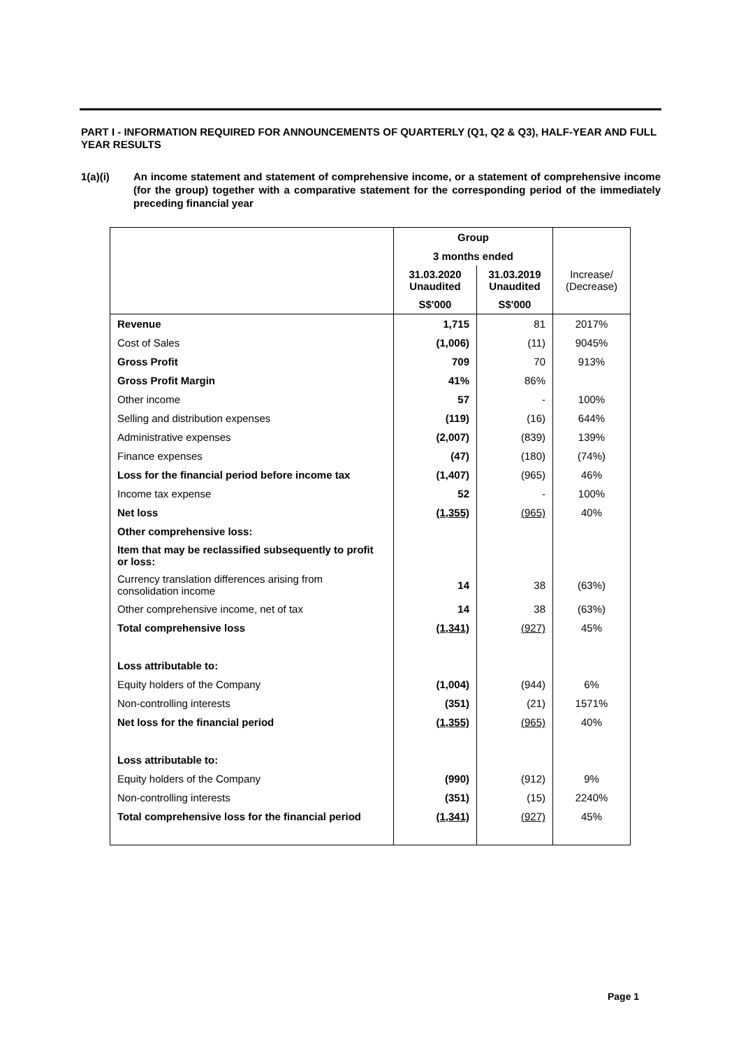PART I - INFORMATION REQUIRED FOR ANNOUNCEMENTS OF QUARTERLY (Q1, Q2 & Q3), HALF-YEAR AND FULL YEAR RESULTS
1(a)(i) An income statement and statement of comprehensive income, or a statement of comprehensive income (for the group) together with a comparative statement for the corresponding period of the immediately preceding financial year
| | Group | | |
| | 3 months ended | | |
| | 31.03.2020 Unaudited | 31.03.2019 Unaudited | Increase/ (Decrease) |
| | S$'000 | S$'000 | |
| Revenue | 1,715 | 81 | 2017% |
| Cost of Sales | (1,006) | (11) | 9045% |
| Gross Profit | 709 | 70 | 913% |
| Gross Profit Margin | 41% | 86% | |
| Other income | 57 | - | 100% |
| Selling and distribution expenses | (119) | (16) | 644% |
| Administrative expenses | (2,007) | (839) | 139% |
| Finance expenses | (47) | (180) | (74%) |
| Loss for the financial period before income tax | (1,407) | (965) | 46% |
| Income tax expense | 52 | - | 100% |
| Net loss | (1,355) | (965) | 40% |
| Other comprehensive loss: | | | |
| Item that may be reclassified subsequently to profit or loss: | | | |
| Currency translation differences arising from consolidation income | 14 | 38 | (63%) |
| Other comprehensive income, net of tax | 14 | 38 | (63%) |
| Total comprehensive loss | (1,341) | (927) | 45% |
| Loss attributable to: | | | |
| Equity holders of the Company | (1,004) | (944) | 6% |
| Non-controlling interests | (351) | (21) | 1571% |
| Net loss for the financial period | (1,355) | (965) | 40% |
| Loss attributable to: | | | |
| Equity holders of the Company | (990) | (912) | 9% |
| Non-controlling interests | (351) | (15) | 2240% |
| Total comprehensive loss for the financial period | (1,341) | (927) | 45% |
Page 1